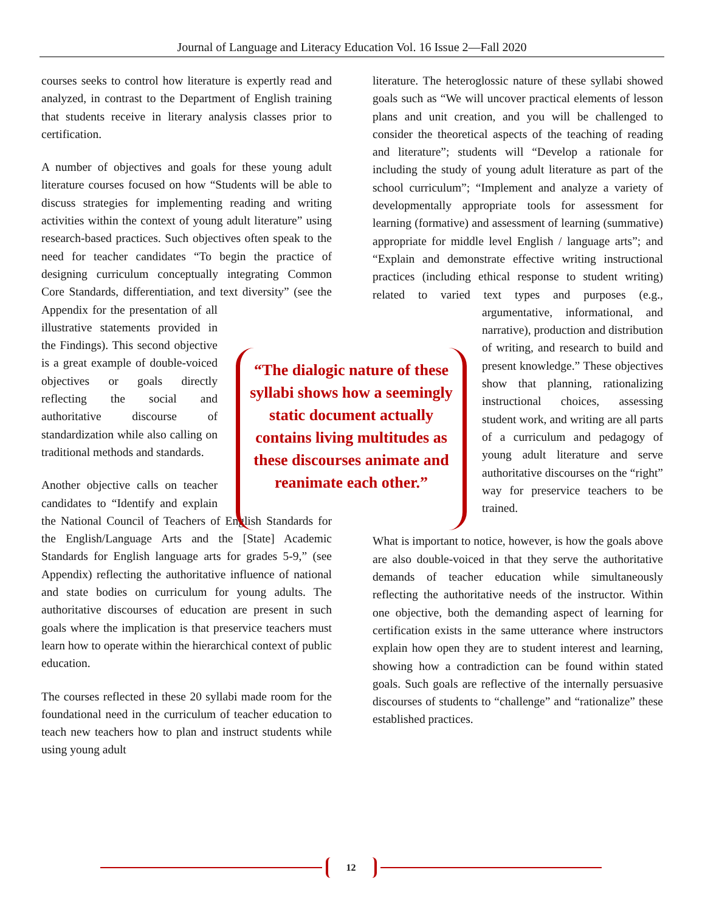Journal of Language and Literacy Education Vol. 16 Issue 2—Fall 2020
courses seeks to control how literature is expertly read and analyzed, in contrast to the Department of English training that students receive in literary analysis classes prior to certification.
A number of objectives and goals for these young adult literature courses focused on how “Students will be able to discuss strategies for implementing reading and writing activities within the context of young adult literature” using research-based practices. Such objectives often speak to the need for teacher candidates “To begin the practice of designing curriculum conceptually integrating Common Core Standards, differentiation, and text diversity” (see the Appendix for the presentation of all illustrative statements provided in the Findings). This second objective is a great example of double-voiced objectives or goals directly reflecting the social and authoritative discourse of standardization while also calling on traditional methods and standards.
Another objective calls on teacher candidates to “Identify and explain the National Council of Teachers of English Standards for the English/Language Arts and the [State] Academic Standards for English language arts for grades 5-9,” (see Appendix) reflecting the authoritative influence of national and state bodies on curriculum for young adults. The authoritative discourses of education are present in such goals where the implication is that preservice teachers must learn how to operate within the hierarchical context of public education.
The courses reflected in these 20 syllabi made room for the foundational need in the curriculum of teacher education to teach new teachers how to plan and instruct students while using young adult
literature. The heteroglossic nature of these syllabi showed goals such as “We will uncover practical elements of lesson plans and unit creation, and you will be challenged to consider the theoretical aspects of the teaching of reading and literature”; students will “Develop a rationale for including the study of young adult literature as part of the school curriculum”; “Implement and analyze a variety of developmentally appropriate tools for assessment for learning (formative) and assessment of learning (summative) appropriate for middle level English / language arts”; and “Explain and demonstrate effective writing instructional practices (including ethical response to student writing) related to varied text types and purposes (e.g., argumentative, informational, and narrative), production and distribution of writing, and research to build and present knowledge.” These objectives show that planning, rationalizing instructional choices, assessing student work, and writing are all parts of a curriculum and pedagogy of young adult literature and serve authoritative discourses on the “right” way for preservice teachers to be trained.
What is important to notice, however, is how the goals above are also double-voiced in that they serve the authoritative demands of teacher education while simultaneously reflecting the authoritative needs of the instructor. Within one objective, both the demanding aspect of learning for certification exists in the same utterance where instructors explain how open they are to student interest and learning, showing how a contradiction can be found within stated goals. Such goals are reflective of the internally persuasive discourses of students to “challenge” and “rationalize” these established practices.
“The dialogic nature of these syllabi shows how a seemingly static document actually contains living multitudes as these discourses animate and reanimate each other.”
12